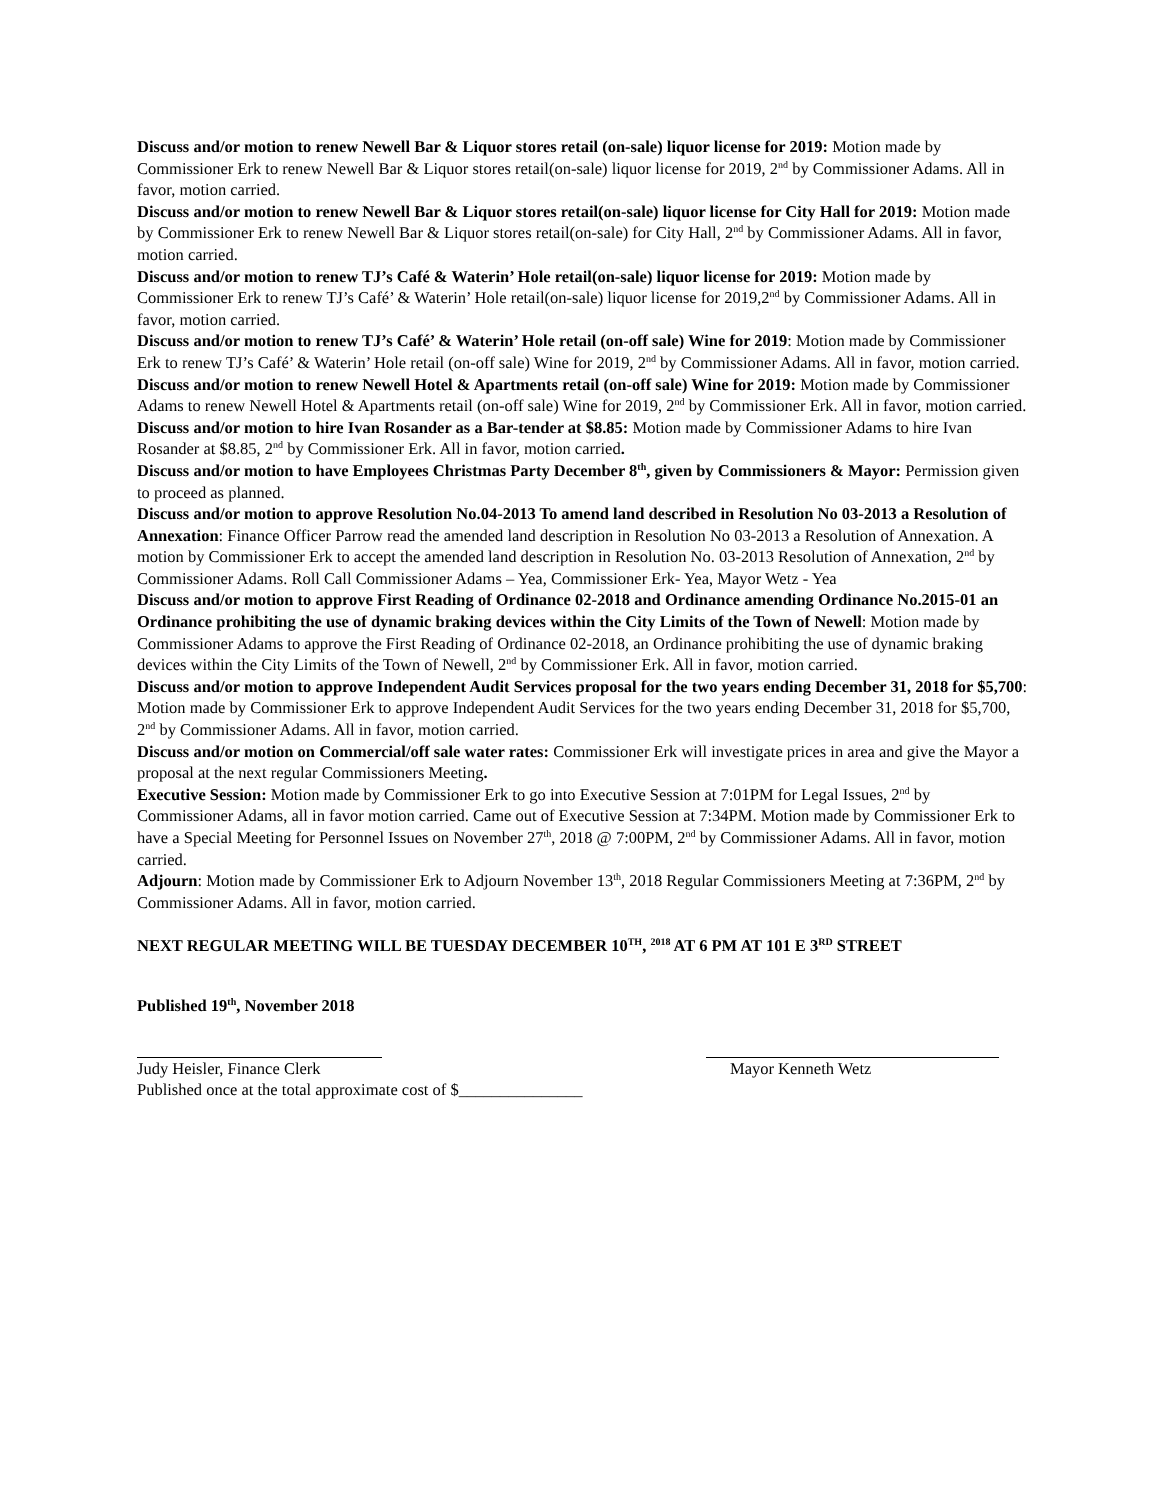Discuss and/or motion to renew Newell Bar & Liquor stores retail (on-sale) liquor license for 2019: Motion made by Commissioner Erk to renew Newell Bar & Liquor stores retail(on-sale) liquor license for 2019, 2<sup>nd</sup> by Commissioner Adams. All in favor, motion carried.
Discuss and/or motion to renew Newell Bar & Liquor stores retail(on-sale) liquor license for City Hall for 2019: Motion made by Commissioner Erk to renew Newell Bar & Liquor stores retail(on-sale) for City Hall, 2<sup>nd</sup> by Commissioner Adams. All in favor, motion carried.
Discuss and/or motion to renew TJ’s Café & Waterin’ Hole retail(on-sale) liquor license for 2019: Motion made by Commissioner Erk to renew TJ’s Café’ & Waterin’ Hole retail(on-sale) liquor license for 2019,2<sup>nd</sup> by Commissioner Adams. All in favor, motion carried.
Discuss and/or motion to renew TJ’s Café’ & Waterin’ Hole retail (on-off sale) Wine for 2019: Motion made by Commissioner Erk to renew TJ’s Café’ & Waterin’ Hole retail (on-off sale) Wine for 2019, 2<sup>nd</sup> by Commissioner Adams. All in favor, motion carried.
Discuss and/or motion to renew Newell Hotel & Apartments retail (on-off sale) Wine for 2019: Motion made by Commissioner Adams to renew Newell Hotel & Apartments retail (on-off sale) Wine for 2019, 2<sup>nd</sup> by Commissioner Erk. All in favor, motion carried.
Discuss and/or motion to hire Ivan Rosander as a Bar-tender at $8.85: Motion made by Commissioner Adams to hire Ivan Rosander at $8.85, 2<sup>nd</sup> by Commissioner Erk. All in favor, motion carried.
Discuss and/or motion to have Employees Christmas Party December 8<sup>th</sup>, given by Commissioners & Mayor: Permission given to proceed as planned.
Discuss and/or motion to approve Resolution No.04-2013 To amend land described in Resolution No 03-2013 a Resolution of Annexation: Finance Officer Parrow read the amended land description in Resolution No 03-2013 a Resolution of Annexation. A motion by Commissioner Erk to accept the amended land description in Resolution No. 03-2013 Resolution of Annexation, 2<sup>nd</sup> by Commissioner Adams. Roll Call Commissioner Adams – Yea, Commissioner Erk- Yea, Mayor Wetz - Yea
Discuss and/or motion to approve First Reading of Ordinance 02-2018 and Ordinance amending Ordinance No.2015-01 an Ordinance prohibiting the use of dynamic braking devices within the City Limits of the Town of Newell: Motion made by Commissioner Adams to approve the First Reading of Ordinance 02-2018, an Ordinance prohibiting the use of dynamic braking devices within the City Limits of the Town of Newell, 2<sup>nd</sup> by Commissioner Erk. All in favor, motion carried.
Discuss and/or motion to approve Independent Audit Services proposal for the two years ending December 31, 2018 for $5,700: Motion made by Commissioner Erk to approve Independent Audit Services for the two years ending December 31, 2018 for $5,700, 2<sup>nd</sup> by Commissioner Adams. All in favor, motion carried.
Discuss and/or motion on Commercial/off sale water rates: Commissioner Erk will investigate prices in area and give the Mayor a proposal at the next regular Commissioners Meeting.
Executive Session: Motion made by Commissioner Erk to go into Executive Session at 7:01PM for Legal Issues, 2<sup>nd</sup> by Commissioner Adams, all in favor motion carried. Came out of Executive Session at 7:34PM. Motion made by Commissioner Erk to have a Special Meeting for Personnel Issues on November 27<sup>th</sup>, 2018 @ 7:00PM, 2<sup>nd</sup> by Commissioner Adams. All in favor, motion carried.
Adjourn: Motion made by Commissioner Erk to Adjourn November 13<sup>th</sup>, 2018 Regular Commissioners Meeting at 7:36PM, 2<sup>nd</sup> by Commissioner Adams. All in favor, motion carried.
NEXT REGULAR MEETING WILL BE TUESDAY DECEMBER 10<sup>TH</sup>, <sup>2018</sup> AT 6 PM AT 101 E 3<sup>RD</sup> STREET
Published 19<sup>th</sup>, November 2018
Judy Heisler, Finance Clerk
Mayor Kenneth Wetz
Published once at the total approximate cost of $_______________